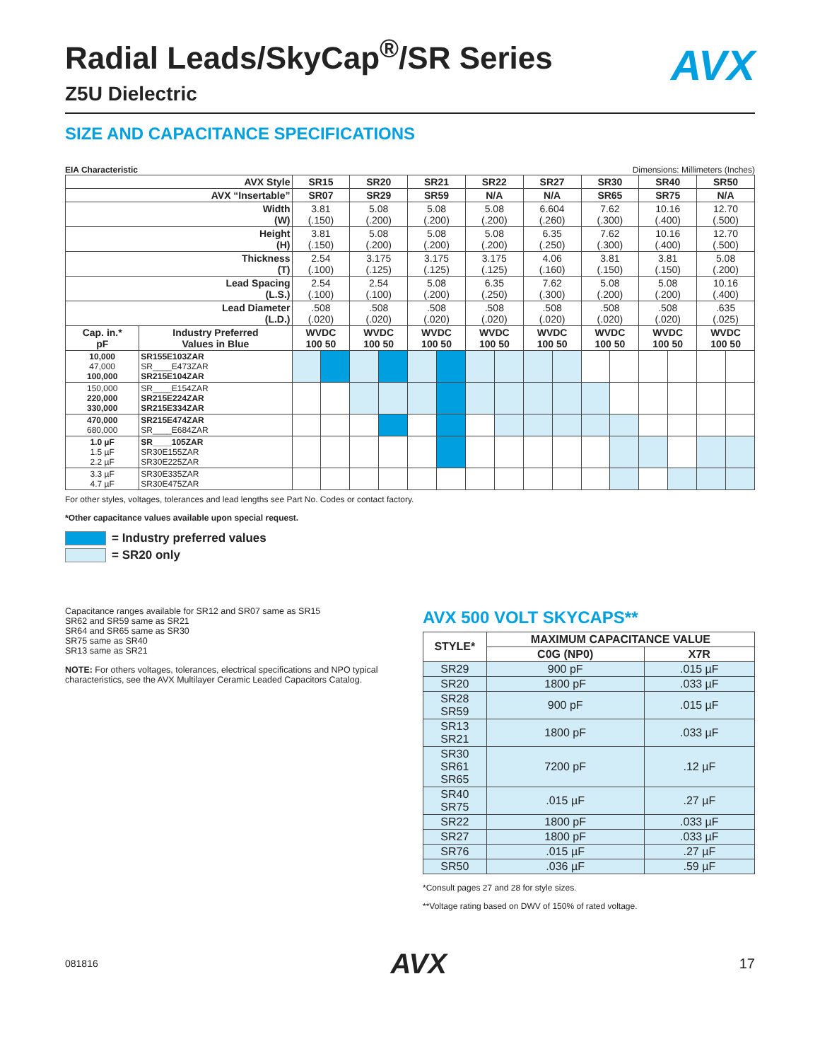AVX
Radial Leads/SkyCap<sup>®</sup>/SR Series
Z5U Dielectric
SIZE AND CAPACITANCE SPECIFICATIONS
EIA Characteristic Dimensions: Millimeters (Inches)
| AVX Style | | SR15 | | SR20 | | SR21 | | SR22 | | SR27 | | SR30 | | SR40 | | SR50 | |
| AVX “Insertable” | | SR07 | | SR29 | | SR59 | | N/A | | N/A | | SR65 | | SR75 | | N/A | |
| Width (W) | | 3.81 (.150) | | 5.08 (.200) | | 5.08 (.200) | | 5.08 (.200) | | 6.604 (.260) | | 7.62 (.300) | | 10.16 (.400) | | 12.70 (.500) | |
| Height (H) | | 3.81 (.150) | | 5.08 (.200) | | 5.08 (.200) | | 5.08 (.200) | | 6.35 (.250) | | 7.62 (.300) | | 10.16 (.400) | | 12.70 (.500) | |
| Thickness (T) | | 2.54 (.100) | | 3.175 (.125) | | 3.175 (.125) | | 3.175 (.125) | | 4.06 (.160) | | 3.81 (.150) | | 3.81 (.150) | | 5.08 (.200) | |
| Lead Spacing (L.S.) | | 2.54 (.100) | | 2.54 (.100) | | 5.08 (.200) | | 6.35 (.250) | | 7.62 (.300) | | 5.08 (.200) | | 5.08 (.200) | | 10.16 (.400) | |
| Lead Diameter (L.D.) | | .508 (.020) | | .508 (.020) | | .508 (.020) | | .508 (.020) | | .508 (.020) | | .508 (.020) | | .508 (.020) | | .635 (.025) | |
| Cap. in.* pF | Industry Preferred Values in Blue | WVDC 100 50 | | WVDC 100 50 | | WVDC 100 50 | | WVDC 100 50 | | WVDC 100 50 | | WVDC 100 50 | | WVDC 100 50 | | WVDC 100 50 | |
| 10,000 47,000 100,000 | SR155E103ZAR SR____E473ZAR SR215E104ZAR | | | | | | | | | | | | | | | | |
| 150,000 220,000 330,000 | SR____E154ZAR SR215E224ZAR SR215E334ZAR | | | | | | | | | | | | | | | | |
| 470,000 680,000 | SR215E474ZAR SR____E684ZAR | | | | | | | | | | | | | | | | |
| 1.0 µF 1.5 µF 2.2 µF | SR____105ZAR SR30E155ZAR SR30E225ZAR | | | | | | | | | | | | | | | | |
| 3.3 µF 4.7 µF | SR30E335ZAR SR30E475ZAR | | | | | | | | | | | | | | | | |
For other styles, voltages, tolerances and lead lengths see Part No. Codes or contact factory.
*Other capacitance values available upon special request.
= Industry preferred values
= SR20 only
Capacitance ranges available for SR12 and SR07 same as SR15
SR62 and SR59 same as SR21
SR64 and SR65 same as SR30
SR75 same as SR40
SR13 same as SR21
NOTE: For others voltages, tolerances, electrical specifications and NPO typical characteristics, see the AVX Multilayer Ceramic Leaded Capacitors Catalog.
AVX 500 VOLT SKYCAPS**
| STYLE* | MAXIMUM CAPACITANCE VALUE | |
| --- | --- | --- |
| | C0G (NP0) | X7R |
| SR29 | 900 pF | .015 µF |
| SR20 | 1800 pF | .033 µF |
| SR28 SR59 | 900 pF | .015 µF |
| SR13 SR21 | 1800 pF | .033 µF |
| SR30 SR61 SR65 | 7200 pF | .12 µF |
| SR40 SR75 | .015 µF | .27 µF |
| SR22 | 1800 pF | .033 µF |
| SR27 | 1800 pF | .033 µF |
| SR76 | .015 µF | .27 µF |
| SR50 | .036 µF | .59 µF |
*Consult pages 27 and 28 for style sizes.
**Voltage rating based on DWV of 150% of rated voltage.
081816 AVX 17